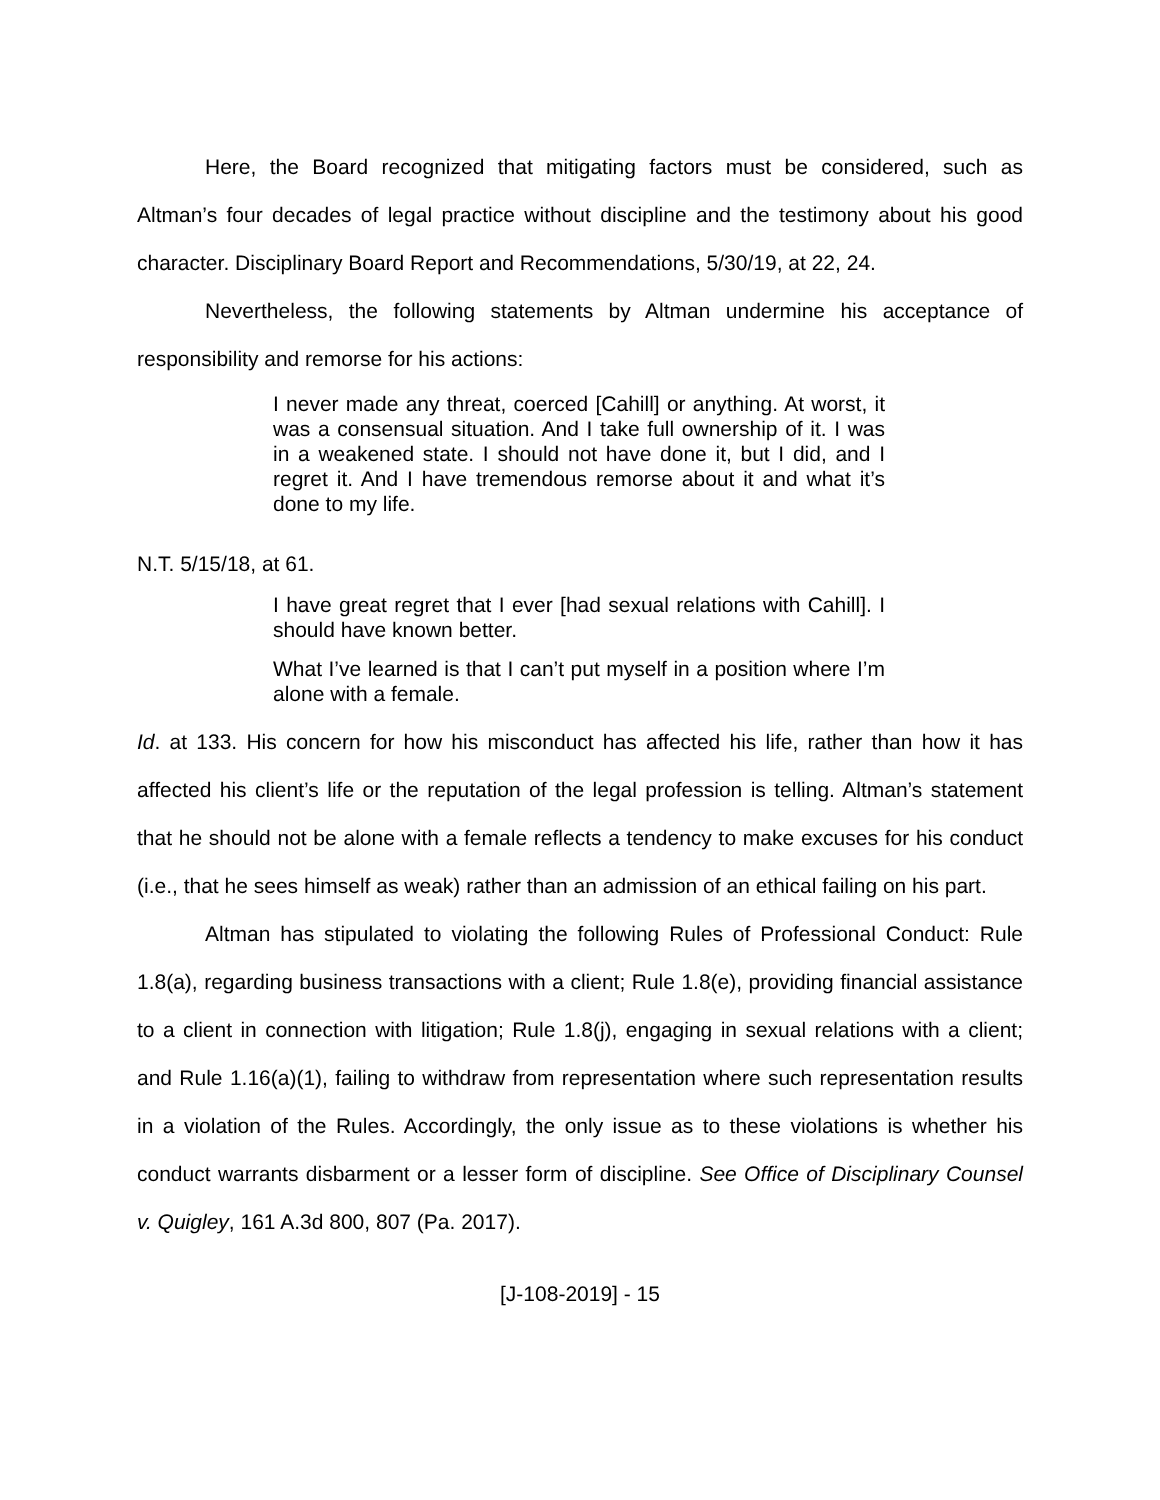Here, the Board recognized that mitigating factors must be considered, such as Altman’s four decades of legal practice without discipline and the testimony about his good character. Disciplinary Board Report and Recommendations, 5/30/19, at 22, 24.
Nevertheless, the following statements by Altman undermine his acceptance of responsibility and remorse for his actions:
I never made any threat, coerced [Cahill] or anything. At worst, it was a consensual situation. And I take full ownership of it. I was in a weakened state. I should not have done it, but I did, and I regret it. And I have tremendous remorse about it and what it’s done to my life.
N.T. 5/15/18, at 61.
I have great regret that I ever [had sexual relations with Cahill]. I should have known better.
What I’ve learned is that I can’t put myself in a position where I’m alone with a female.
Id. at 133. His concern for how his misconduct has affected his life, rather than how it has affected his client’s life or the reputation of the legal profession is telling. Altman’s statement that he should not be alone with a female reflects a tendency to make excuses for his conduct (i.e., that he sees himself as weak) rather than an admission of an ethical failing on his part.
Altman has stipulated to violating the following Rules of Professional Conduct: Rule 1.8(a), regarding business transactions with a client; Rule 1.8(e), providing financial assistance to a client in connection with litigation; Rule 1.8(j), engaging in sexual relations with a client; and Rule 1.16(a)(1), failing to withdraw from representation where such representation results in a violation of the Rules. Accordingly, the only issue as to these violations is whether his conduct warrants disbarment or a lesser form of discipline. See Office of Disciplinary Counsel v. Quigley, 161 A.3d 800, 807 (Pa. 2017).
[J-108-2019] - 15